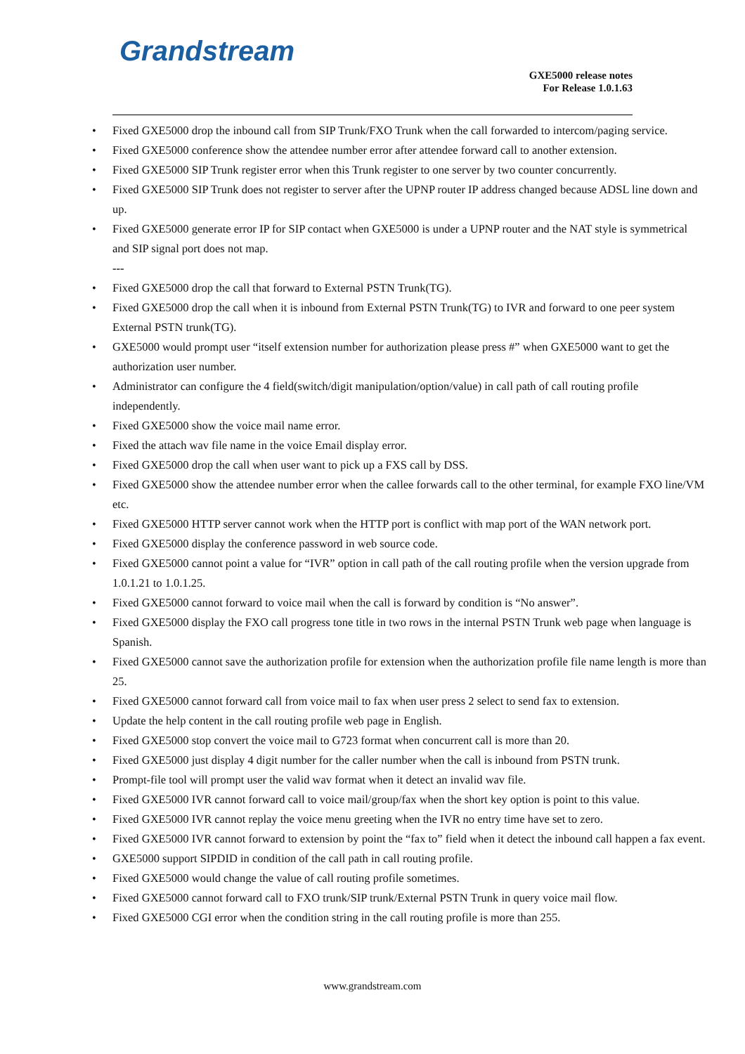Grandstream
GXE5000 release notes
For Release 1.0.1.63
• Fixed GXE5000 drop the inbound call from SIP Trunk/FXO Trunk when the call forwarded to intercom/paging service.
• Fixed GXE5000 conference show the attendee number error after attendee forward call to another extension.
• Fixed GXE5000 SIP Trunk register error when this Trunk register to one server by two counter concurrently.
• Fixed GXE5000 SIP Trunk does not register to server after the UPNP router IP address changed because ADSL line down and up.
• Fixed GXE5000 generate error IP for SIP contact when GXE5000 is under a UPNP router and the NAT style is symmetrical and SIP signal port does not map.
---
• Fixed GXE5000 drop the call that forward to External PSTN Trunk(TG).
• Fixed GXE5000 drop the call when it is inbound from External PSTN Trunk(TG) to IVR and forward to one peer system External PSTN trunk(TG).
• GXE5000 would prompt user “itself extension number for authorization please press #” when GXE5000 want to get the authorization user number.
• Administrator can configure the 4 field(switch/digit manipulation/option/value) in call path of call routing profile independently.
• Fixed GXE5000 show the voice mail name error.
• Fixed the attach wav file name in the voice Email display error.
• Fixed GXE5000 drop the call when user want to pick up a FXS call by DSS.
• Fixed GXE5000 show the attendee number error when the callee forwards call to the other terminal, for example FXO line/VM etc.
• Fixed GXE5000 HTTP server cannot work when the HTTP port is conflict with map port of the WAN network port.
• Fixed GXE5000 display the conference password in web source code.
• Fixed GXE5000 cannot point a value for “IVR” option in call path of the call routing profile when the version upgrade from 1.0.1.21 to 1.0.1.25.
• Fixed GXE5000 cannot forward to voice mail when the call is forward by condition is “No answer”.
• Fixed GXE5000 display the FXO call progress tone title in two rows in the internal PSTN Trunk web page when language is Spanish.
• Fixed GXE5000 cannot save the authorization profile for extension when the authorization profile file name length is more than 25.
• Fixed GXE5000 cannot forward call from voice mail to fax when user press 2 select to send fax to extension.
• Update the help content in the call routing profile web page in English.
• Fixed GXE5000 stop convert the voice mail to G723 format when concurrent call is more than 20.
• Fixed GXE5000 just display 4 digit number for the caller number when the call is inbound from PSTN trunk.
• Prompt-file tool will prompt user the valid wav format when it detect an invalid wav file.
• Fixed GXE5000 IVR cannot forward call to voice mail/group/fax when the short key option is point to this value.
• Fixed GXE5000 IVR cannot replay the voice menu greeting when the IVR no entry time have set to zero.
• Fixed GXE5000 IVR cannot forward to extension by point the “fax to” field when it detect the inbound call happen a fax event.
• GXE5000 support SIPDID in condition of the call path in call routing profile.
• Fixed GXE5000 would change the value of call routing profile sometimes.
• Fixed GXE5000 cannot forward call to FXO trunk/SIP trunk/External PSTN Trunk in query voice mail flow.
• Fixed GXE5000 CGI error when the condition string in the call routing profile is more than 255.
www.grandstream.com